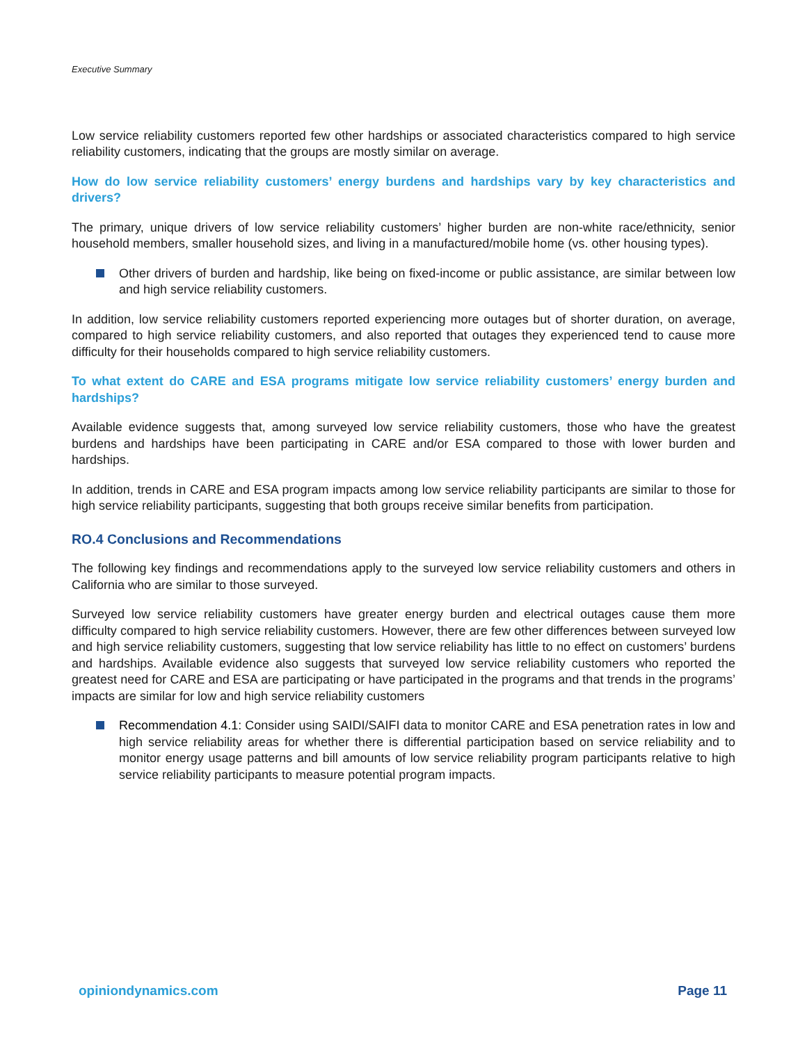Executive Summary
Low service reliability customers reported few other hardships or associated characteristics compared to high service reliability customers, indicating that the groups are mostly similar on average.
How do low service reliability customers’ energy burdens and hardships vary by key characteristics and drivers?
The primary, unique drivers of low service reliability customers’ higher burden are non-white race/ethnicity, senior household members, smaller household sizes, and living in a manufactured/mobile home (vs. other housing types).
Other drivers of burden and hardship, like being on fixed-income or public assistance, are similar between low and high service reliability customers.
In addition, low service reliability customers reported experiencing more outages but of shorter duration, on average, compared to high service reliability customers, and also reported that outages they experienced tend to cause more difficulty for their households compared to high service reliability customers.
To what extent do CARE and ESA programs mitigate low service reliability customers’ energy burden and hardships?
Available evidence suggests that, among surveyed low service reliability customers, those who have the greatest burdens and hardships have been participating in CARE and/or ESA compared to those with lower burden and hardships.
In addition, trends in CARE and ESA program impacts among low service reliability participants are similar to those for high service reliability participants, suggesting that both groups receive similar benefits from participation.
RO.4 Conclusions and Recommendations
The following key findings and recommendations apply to the surveyed low service reliability customers and others in California who are similar to those surveyed.
Surveyed low service reliability customers have greater energy burden and electrical outages cause them more difficulty compared to high service reliability customers. However, there are few other differences between surveyed low and high service reliability customers, suggesting that low service reliability has little to no effect on customers’ burdens and hardships. Available evidence also suggests that surveyed low service reliability customers who reported the greatest need for CARE and ESA are participating or have participated in the programs and that trends in the programs’ impacts are similar for low and high service reliability customers
Recommendation 4.1: Consider using SAIDI/SAIFI data to monitor CARE and ESA penetration rates in low and high service reliability areas for whether there is differential participation based on service reliability and to monitor energy usage patterns and bill amounts of low service reliability program participants relative to high service reliability participants to measure potential program impacts.
opiniondynamics.com Page 11